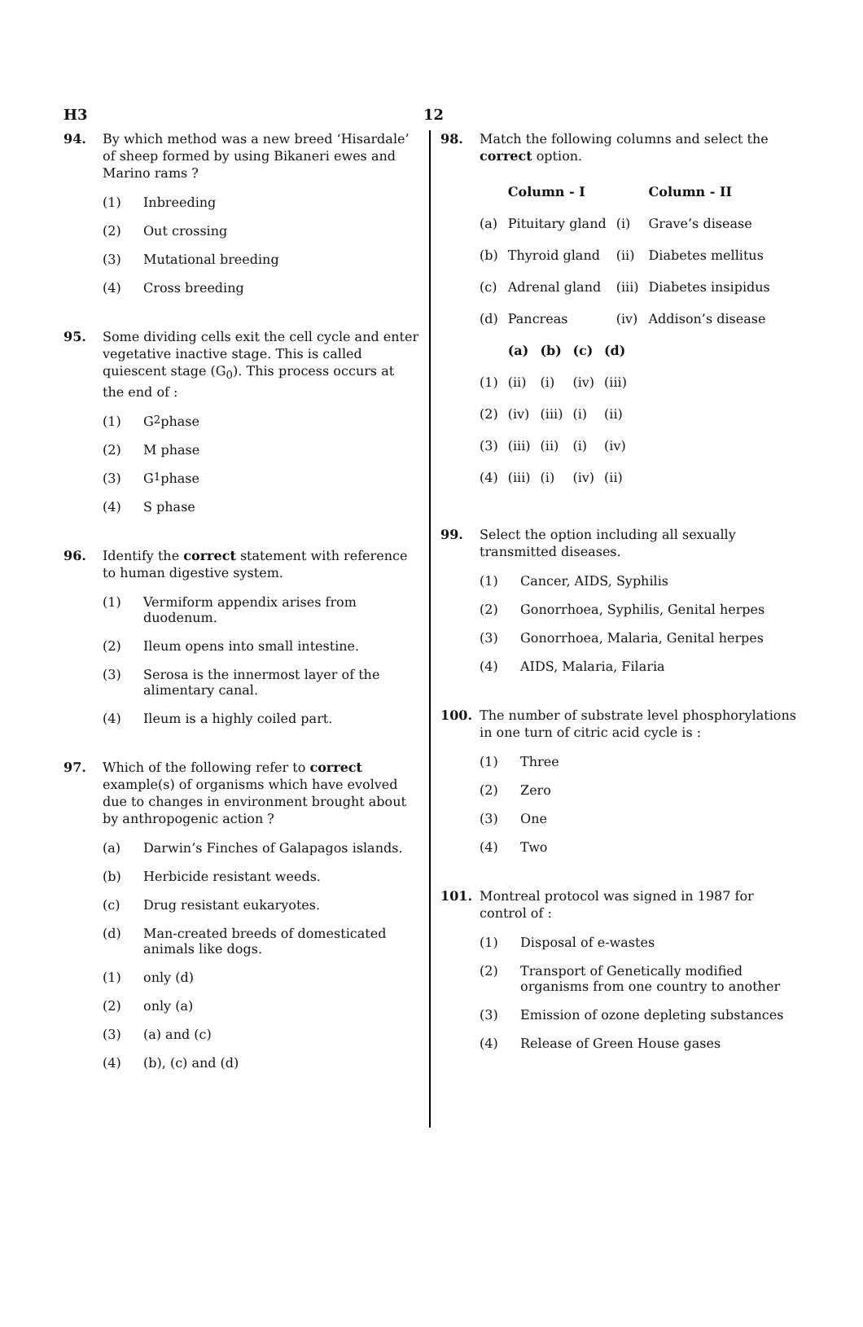H3 12
94. By which method was a new breed ‘Hisardale’ of sheep formed by using Bikaneri ewes and Marino rams ?
(1) Inbreeding
(2) Out crossing
(3) Mutational breeding
(4) Cross breeding
95. Some dividing cells exit the cell cycle and enter vegetative inactive stage. This is called quiescent stage (G<sub>0</sub>). This process occurs at the end of :
(1) G<sub>2</sub> phase
(2) M phase
(3) G<sub>1</sub> phase
(4) S phase
96. Identify the correct statement with reference to human digestive system.
(1) Vermiform appendix arises from duodenum.
(2) Ileum opens into small intestine.
(3) Serosa is the innermost layer of the alimentary canal.
(4) Ileum is a highly coiled part.
97. Which of the following refer to correct example(s) of organisms which have evolved due to changes in environment brought about by anthropogenic action ?
(a) Darwin’s Finches of Galapagos islands.
(b) Herbicide resistant weeds.
(c) Drug resistant eukaryotes.
(d) Man-created breeds of domesticated animals like dogs.
(1) only (d)
(2) only (a)
(3) (a) and (c)
(4) (b), (c) and (d)
98. Match the following columns and select the correct option.
| | Column - I | | Column - II |
| --- | --- | --- | --- |
| (a) | Pituitary gland | (i) | Grave’s disease |
| (b) | Thyroid gland | (ii) | Diabetes mellitus |
| (c) | Adrenal gland | (iii) | Diabetes insipidus |
| (d) | Pancreas | (iv) | Addison’s disease |
| | (a) | (b) | (c) | (d) |
| --- | --- | --- | --- | --- |
| (1) | (ii) | (i) | (iv) | (iii) |
| (2) | (iv) | (iii) | (i) | (ii) |
| (3) | (iii) | (ii) | (i) | (iv) |
| (4) | (iii) | (i) | (iv) | (ii) |
99. Select the option including all sexually transmitted diseases.
(1) Cancer, AIDS, Syphilis
(2) Gonorrhoea, Syphilis, Genital herpes
(3) Gonorrhoea, Malaria, Genital herpes
(4) AIDS, Malaria, Filaria
100. The number of substrate level phosphorylations in one turn of citric acid cycle is :
(1) Three
(2) Zero
(3) One
(4) Two
101. Montreal protocol was signed in 1987 for control of :
(1) Disposal of e-wastes
(2) Transport of Genetically modified organisms from one country to another
(3) Emission of ozone depleting substances
(4) Release of Green House gases